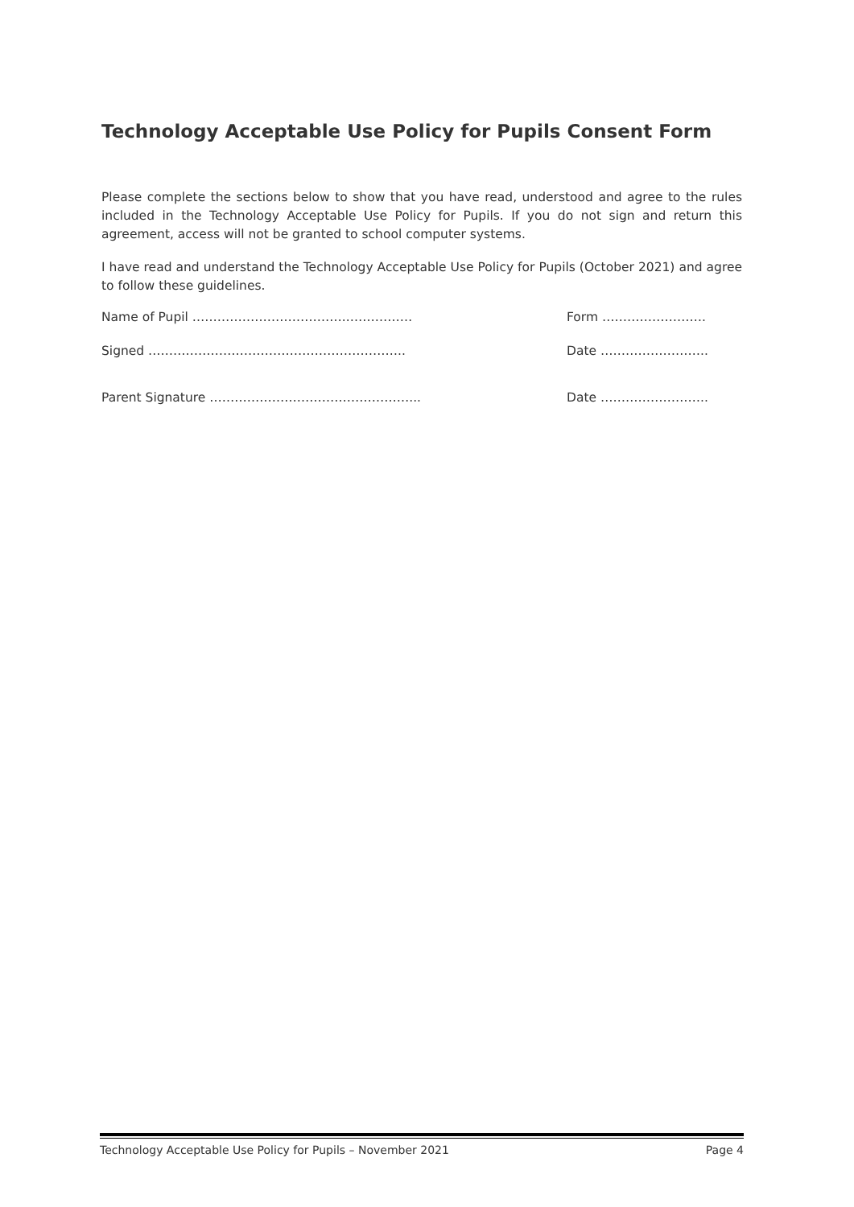Technology Acceptable Use Policy for Pupils Consent Form
Please complete the sections below to show that you have read, understood and agree to the rules included in the Technology Acceptable Use Policy for Pupils. If you do not sign and return this agreement, access will not be granted to school computer systems.
I have read and understand the Technology Acceptable Use Policy for Pupils (October 2021) and agree to follow these guidelines.
Name of Pupil ………………………………..…………… Form …………………….
Signed …………………………………………………….. Date ……………………..
Parent Signature …………………………………………... Date ……………………..
Technology Acceptable Use Policy for Pupils – November 2021 Page 4